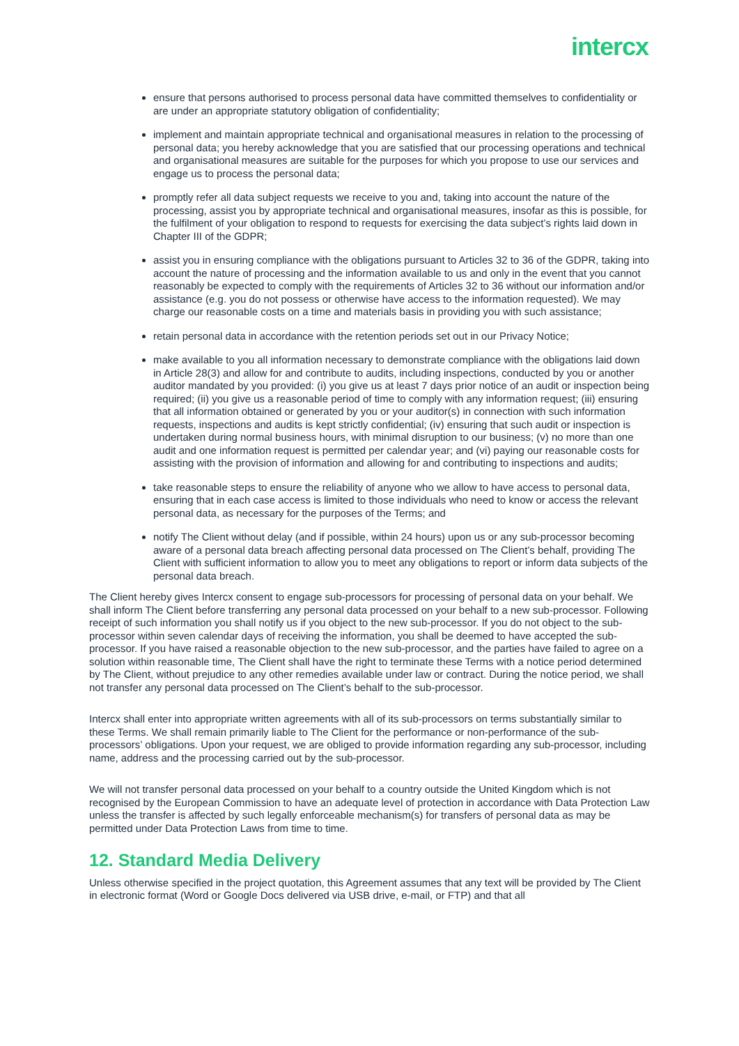intercx
ensure that persons authorised to process personal data have committed themselves to confidentiality or are under an appropriate statutory obligation of confidentiality;
implement and maintain appropriate technical and organisational measures in relation to the processing of personal data; you hereby acknowledge that you are satisfied that our processing operations and technical and organisational measures are suitable for the purposes for which you propose to use our services and engage us to process the personal data;
promptly refer all data subject requests we receive to you and, taking into account the nature of the processing, assist you by appropriate technical and organisational measures, insofar as this is possible, for the fulfilment of your obligation to respond to requests for exercising the data subject’s rights laid down in Chapter III of the GDPR;
assist you in ensuring compliance with the obligations pursuant to Articles 32 to 36 of the GDPR, taking into account the nature of processing and the information available to us and only in the event that you cannot reasonably be expected to comply with the requirements of Articles 32 to 36 without our information and/or assistance (e.g. you do not possess or otherwise have access to the information requested). We may charge our reasonable costs on a time and materials basis in providing you with such assistance;
retain personal data in accordance with the retention periods set out in our Privacy Notice;
make available to you all information necessary to demonstrate compliance with the obligations laid down in Article 28(3) and allow for and contribute to audits, including inspections, conducted by you or another auditor mandated by you provided: (i) you give us at least 7 days prior notice of an audit or inspection being required; (ii) you give us a reasonable period of time to comply with any information request; (iii) ensuring that all information obtained or generated by you or your auditor(s) in connection with such information requests, inspections and audits is kept strictly confidential; (iv) ensuring that such audit or inspection is undertaken during normal business hours, with minimal disruption to our business; (v) no more than one audit and one information request is permitted per calendar year; and (vi) paying our reasonable costs for assisting with the provision of information and allowing for and contributing to inspections and audits;
take reasonable steps to ensure the reliability of anyone who we allow to have access to personal data, ensuring that in each case access is limited to those individuals who need to know or access the relevant personal data, as necessary for the purposes of the Terms; and
notify The Client without delay (and if possible, within 24 hours) upon us or any sub-processor becoming aware of a personal data breach affecting personal data processed on The Client’s behalf, providing The Client with sufficient information to allow you to meet any obligations to report or inform data subjects of the personal data breach.
The Client hereby gives Intercx consent to engage sub-processors for processing of personal data on your behalf. We shall inform The Client before transferring any personal data processed on your behalf to a new sub-processor. Following receipt of such information you shall notify us if you object to the new sub-processor. If you do not object to the sub-processor within seven calendar days of receiving the information, you shall be deemed to have accepted the sub-processor. If you have raised a reasonable objection to the new sub-processor, and the parties have failed to agree on a solution within reasonable time, The Client shall have the right to terminate these Terms with a notice period determined by The Client, without prejudice to any other remedies available under law or contract. During the notice period, we shall not transfer any personal data processed on The Client’s behalf to the sub-processor.
Intercx shall enter into appropriate written agreements with all of its sub-processors on terms substantially similar to these Terms. We shall remain primarily liable to The Client for the performance or non-performance of the sub-processors’ obligations. Upon your request, we are obliged to provide information regarding any sub-processor, including name, address and the processing carried out by the sub-processor.
We will not transfer personal data processed on your behalf to a country outside the United Kingdom which is not recognised by the European Commission to have an adequate level of protection in accordance with Data Protection Law unless the transfer is affected by such legally enforceable mechanism(s) for transfers of personal data as may be permitted under Data Protection Laws from time to time.
12. Standard Media Delivery
Unless otherwise specified in the project quotation, this Agreement assumes that any text will be provided by The Client in electronic format (Word or Google Docs delivered via USB drive, e-mail, or FTP) and that all